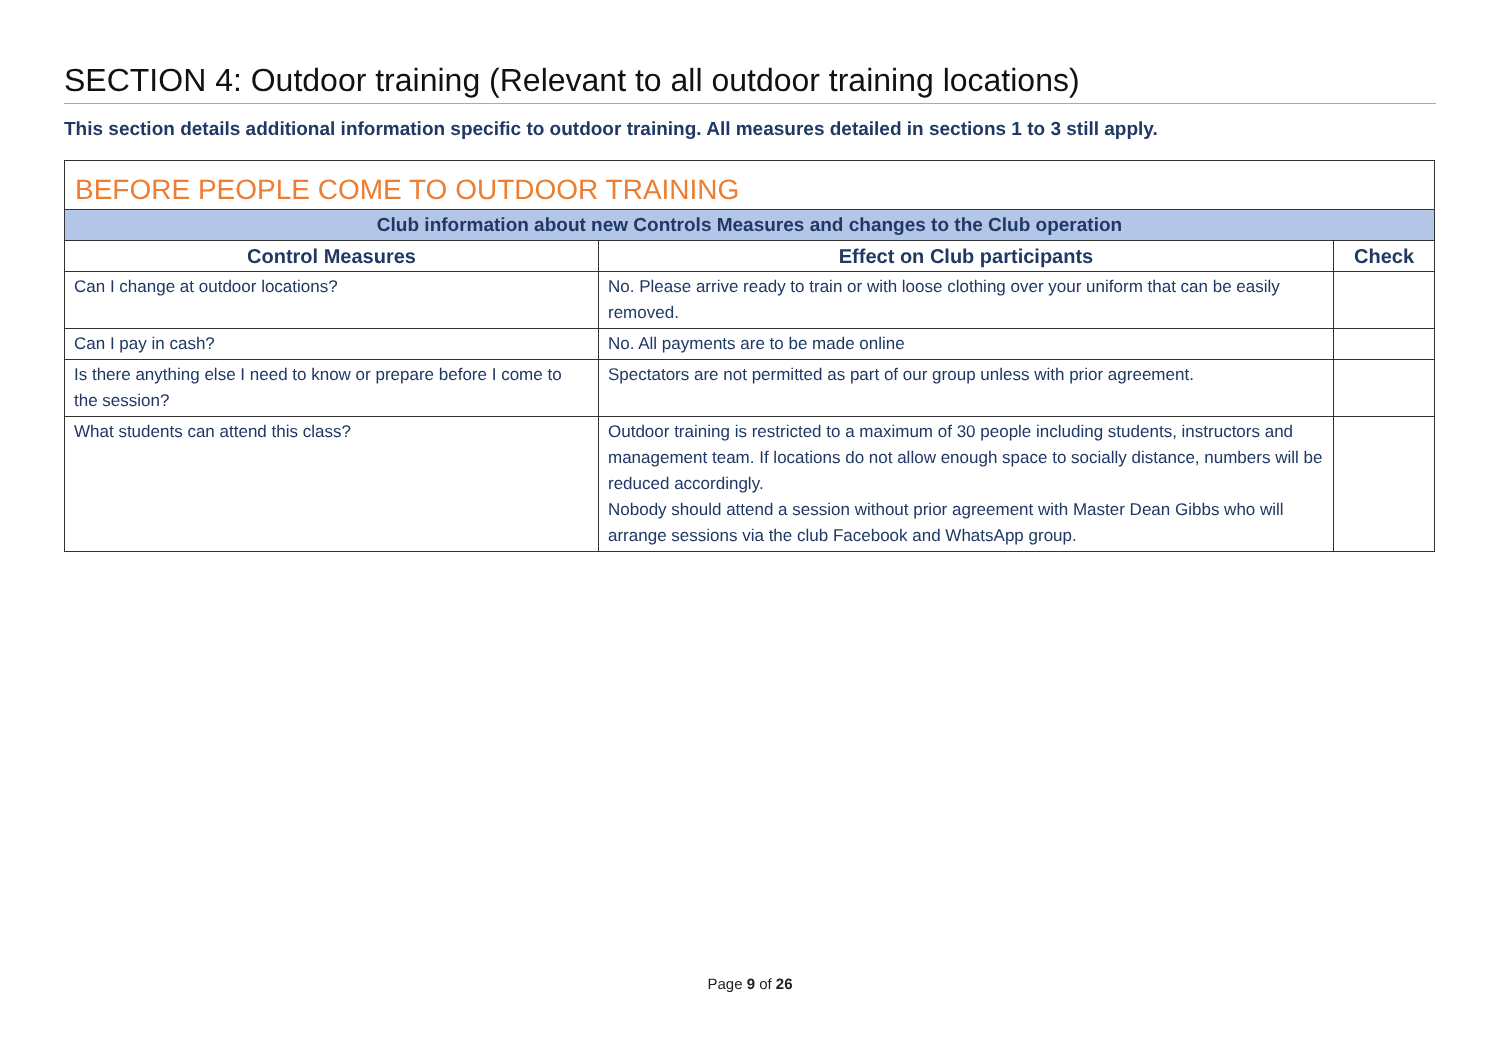SECTION 4: Outdoor training (Relevant to all outdoor training locations)
This section details additional information specific to outdoor training. All measures detailed in sections 1 to 3 still apply.
| BEFORE PEOPLE COME TO OUTDOOR TRAINING | | |
| Club information about new Controls Measures and changes to the Club operation | | |
| Control Measures | Effect on Club participants | Check |
| Can I change at outdoor locations? | No. Please arrive ready to train or with loose clothing over your uniform that can be easily removed. | |
| Can I pay in cash? | No. All payments are to be made online | |
| Is there anything else I need to know or prepare before I come to the session? | Spectators are not permitted as part of our group unless with prior agreement. | |
| What students can attend this class? | Outdoor training is restricted to a maximum of 30 people including students, instructors and management team. If locations do not allow enough space to socially distance, numbers will be reduced accordingly. Nobody should attend a session without prior agreement with Master Dean Gibbs who will arrange sessions via the club Facebook and WhatsApp group. | |
Page 9 of 26